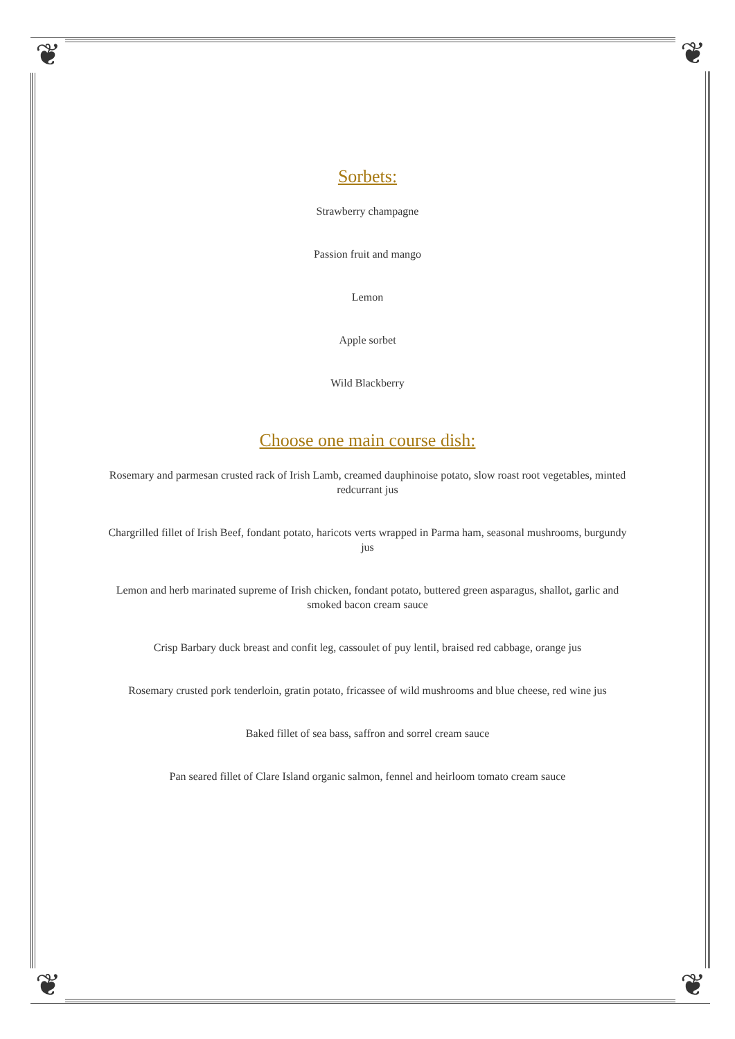❦ ❦
❦ ❦
Sorbets:
Strawberry champagne
Passion fruit and mango
Lemon
Apple sorbet
Wild Blackberry
Choose one main course dish:
Rosemary and parmesan crusted rack of Irish Lamb, creamed dauphinoise potato, slow roast root vegetables, minted redcurrant jus
Chargrilled fillet of Irish Beef, fondant potato, haricots verts wrapped in Parma ham, seasonal mushrooms, burgundy jus
Lemon and herb marinated supreme of Irish chicken, fondant potato, buttered green asparagus, shallot, garlic and smoked bacon cream sauce
Crisp Barbary duck breast and confit leg, cassoulet of puy lentil, braised red cabbage, orange jus
Rosemary crusted pork tenderloin, gratin potato, fricassee of wild mushrooms and blue cheese, red wine jus
Baked fillet of sea bass, saffron and sorrel cream sauce
Pan seared fillet of Clare Island organic salmon, fennel and heirloom tomato cream sauce